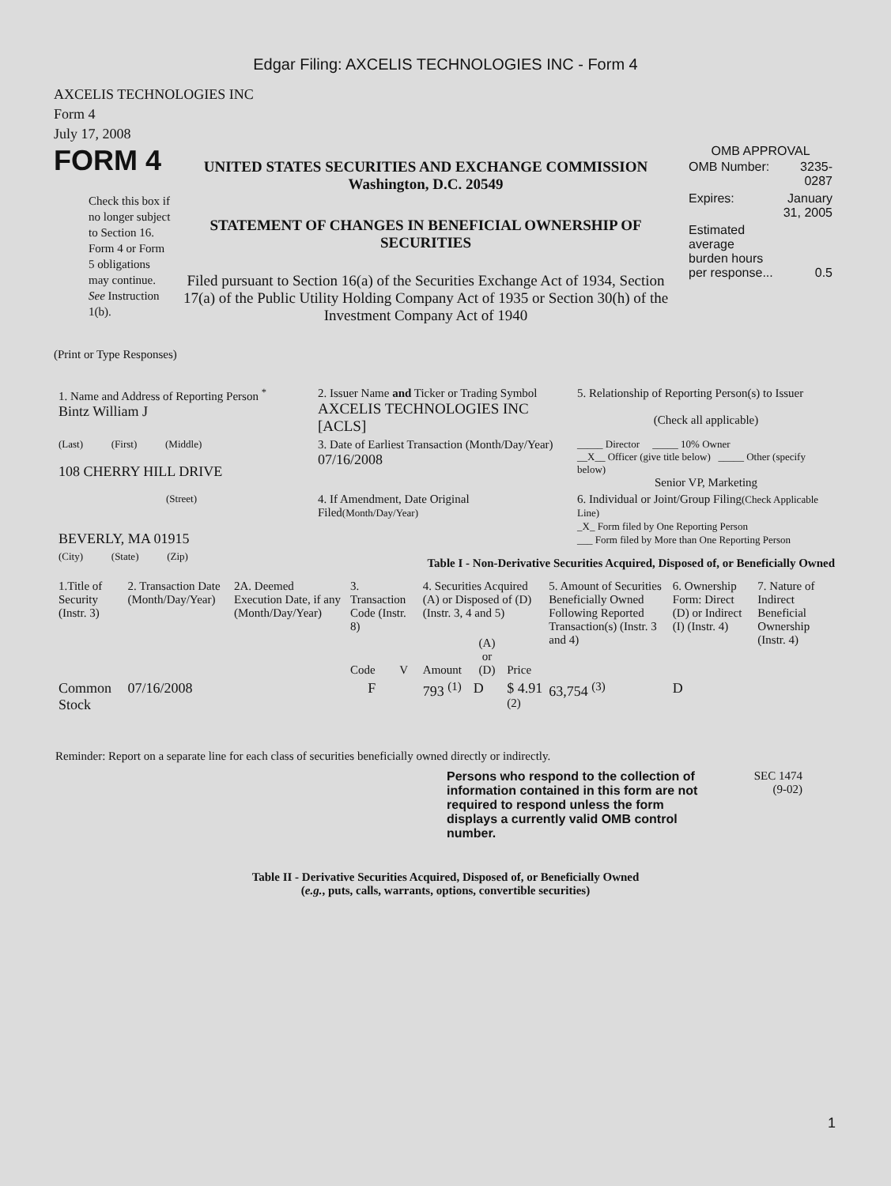Edgar Filing: AXCELIS TECHNOLOGIES INC - Form 4
AXCELIS TECHNOLOGIES INC
Form 4
July 17, 2008
FORM 4
Check this box if no longer subject to Section 16. Form 4 or Form 5 obligations may continue. See Instruction 1(b).
UNITED STATES SECURITIES AND EXCHANGE COMMISSION
Washington, D.C. 20549
STATEMENT OF CHANGES IN BENEFICIAL OWNERSHIP OF SECURITIES
Filed pursuant to Section 16(a) of the Securities Exchange Act of 1934, Section 17(a) of the Public Utility Holding Company Act of 1935 or Section 30(h) of the Investment Company Act of 1940
OMB APPROVAL
| OMB Number: | 3235-0287 |
| Expires: | January 31, 2005 |
| Estimated average burden hours per response... | 0.5 |
(Print or Type Responses)
| 1. Name and Address of Reporting Person <sup>*</sup> Bintz William J | 2. Issuer Name and Ticker or Trading Symbol AXCELIS TECHNOLOGIES INC [ACLS] | 5. Relationship of Reporting Person(s) to Issuer (Check all applicable) |
| (Last) (First) (Middle) 108 CHERRY HILL DRIVE | 3. Date of Earliest Transaction (Month/Day/Year) 07/16/2008 | _____ Director _____ 10% Owner __X__ Officer (give title below) _____ Other (specify below) Senior VP, Marketing |
| (Street) BEVERLY, MA 01915 | 4. If Amendment, Date Original Filed (Month/Day/Year) | 6. Individual or Joint/Group Filing (Check Applicable Line) _X_ Form filed by One Reporting Person ___ Form filed by More than One Reporting Person |
| (City) (State) (Zip) | Table I - Non-Derivative Securities Acquired, Disposed of, or Beneficially Owned | |
| 1.Title of Security (Instr. 3) | 2. Transaction Date (Month/Day/Year) | 2A. Deemed Execution Date, if any (Month/Day/Year) | 3. Transaction Code (Instr. 8) | | 4. Securities Acquired (A) or Disposed of (D) (Instr. 3, 4 and 5) | | | 5. Amount of Securities Beneficially Owned Following Reported Transaction(s) (Instr. 3 and 4) | 6. Ownership Form: Direct (D) or Indirect (I) (Instr. 4) | 7. Nature of Indirect Beneficial Ownership (Instr. 4) |
| --- | --- | --- | --- | --- | --- | --- | --- | --- | --- | --- |
| | | | Code | V | Amount | (A) or (D) | Price | | | |
| Common Stock | 07/16/2008 | | F | | 793 <sup>(1)</sup> | D | $ 4.91 <sup>(2)</sup> | 63,754 <sup>(3)</sup> | D | |
Reminder: Report on a separate line for each class of securities beneficially owned directly or indirectly.
Persons who respond to the collection of information contained in this form are not required to respond unless the form displays a currently valid OMB control number.
SEC 1474
(9-02)
Table II - Derivative Securities Acquired, Disposed of, or Beneficially Owned
(e.g., puts, calls, warrants, options, convertible securities)
1